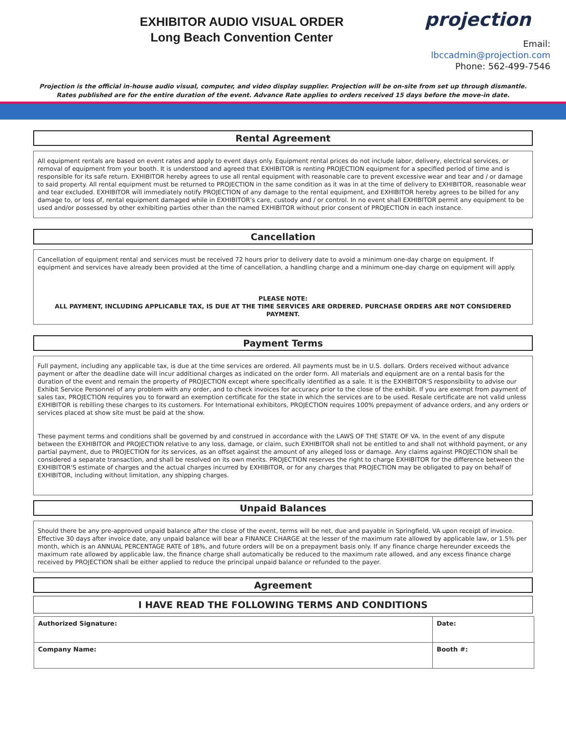EXHIBITOR AUDIO VISUAL ORDER
Long Beach Convention Center
projection
Email: lbccadmin@projection.com
Phone: 562-499-7546
Projection is the official in-house audio visual, computer, and video display supplier. Projection will be on-site from set up through dismantle.
Rates published are for the entire duration of the event. Advance Rate applies to orders received 15 days before the move-in date.
Rental Agreement
All equipment rentals are based on event rates and apply to event days only. Equipment rental prices do not include labor, delivery, electrical services, or removal of equipment from your booth. It is understood and agreed that EXHIBITOR is renting PROJECTION equipment for a specified period of time and is responsible for its safe return. EXHIBITOR hereby agrees to use all rental equipment with reasonable care to prevent excessive wear and tear and / or damage to said property. All rental equipment must be returned to PROJECTION in the same condition as it was in at the time of delivery to EXHIBITOR, reasonable wear and tear excluded. EXHIBITOR will immediately notify PROJECTION of any damage to the rental equipment, and EXHIBITOR hereby agrees to be billed for any damage to, or loss of, rental equipment damaged while in EXHIBITOR's care, custody and / or control. In no event shall EXHIBITOR permit any equipment to be used and/or possessed by other exhibiting parties other than the named EXHIBITOR without prior consent of PROJECTION in each instance.
Cancellation
Cancellation of equipment rental and services must be received 72 hours prior to delivery date to avoid a minimum one-day charge on equipment. If equipment and services have already been provided at the time of cancellation, a handling charge and a minimum one-day charge on equipment will apply.
PLEASE NOTE:
ALL PAYMENT, INCLUDING APPLICABLE TAX, IS DUE AT THE TIME SERVICES ARE ORDERED. PURCHASE ORDERS ARE NOT CONSIDERED PAYMENT.
Payment Terms
Full payment, including any applicable tax, is due at the time services are ordered. All payments must be in U.S. dollars. Orders received without advance payment or after the deadline date will incur additional charges as indicated on the order form. All materials and equipment are on a rental basis for the duration of the event and remain the property of PROJECTION except where specifically identified as a sale. It is the EXHIBITOR'S responsibility to advise our Exhibit Service Personnel of any problem with any order, and to check invoices for accuracy prior to the close of the exhibit. If you are exempt from payment of sales tax, PROJECTION requires you to forward an exemption certificate for the state in which the services are to be used. Resale certificate are not valid unless EXHIBITOR is rebilling these charges to its customers. For International exhibitors, PROJECTION requires 100% prepayment of advance orders, and any orders or services placed at show site must be paid at the show.
These payment terms and conditions shall be governed by and construed in accordance with the LAWS OF THE STATE OF VA. In the event of any dispute between the EXHIBITOR and PROJECTION relative to any loss, damage, or claim, such EXHIBITOR shall not be entitled to and shall not withhold payment, or any partial payment, due to PROJECTION for its services, as an offset against the amount of any alleged loss or damage. Any claims against PROJECTION shall be considered a separate transaction, and shall be resolved on its own merits. PROJECTION reserves the right to charge EXHIBITOR for the difference between the EXHIBITOR'S estimate of charges and the actual charges incurred by EXHIBITOR, or for any charges that PROJECTION may be obligated to pay on behalf of EXHIBITOR, including without limitation, any shipping charges.
Unpaid Balances
Should there be any pre-approved unpaid balance after the close of the event, terms will be net, due and payable in Springfield, VA upon receipt of invoice. Effective 30 days after invoice date, any unpaid balance will bear a FINANCE CHARGE at the lesser of the maximum rate allowed by applicable law, or 1.5% per month, which is an ANNUAL PERCENTAGE RATE of 18%, and future orders will be on a prepayment basis only. If any finance charge hereunder exceeds the maximum rate allowed by applicable law, the finance charge shall automatically be reduced to the maximum rate allowed, and any excess finance charge received by PROJECTION shall be either applied to reduce the principal unpaid balance or refunded to the payer.
Agreement
I HAVE READ THE FOLLOWING TERMS AND CONDITIONS
| Authorized Signature: | Date: |
| Company Name: | Booth #: |